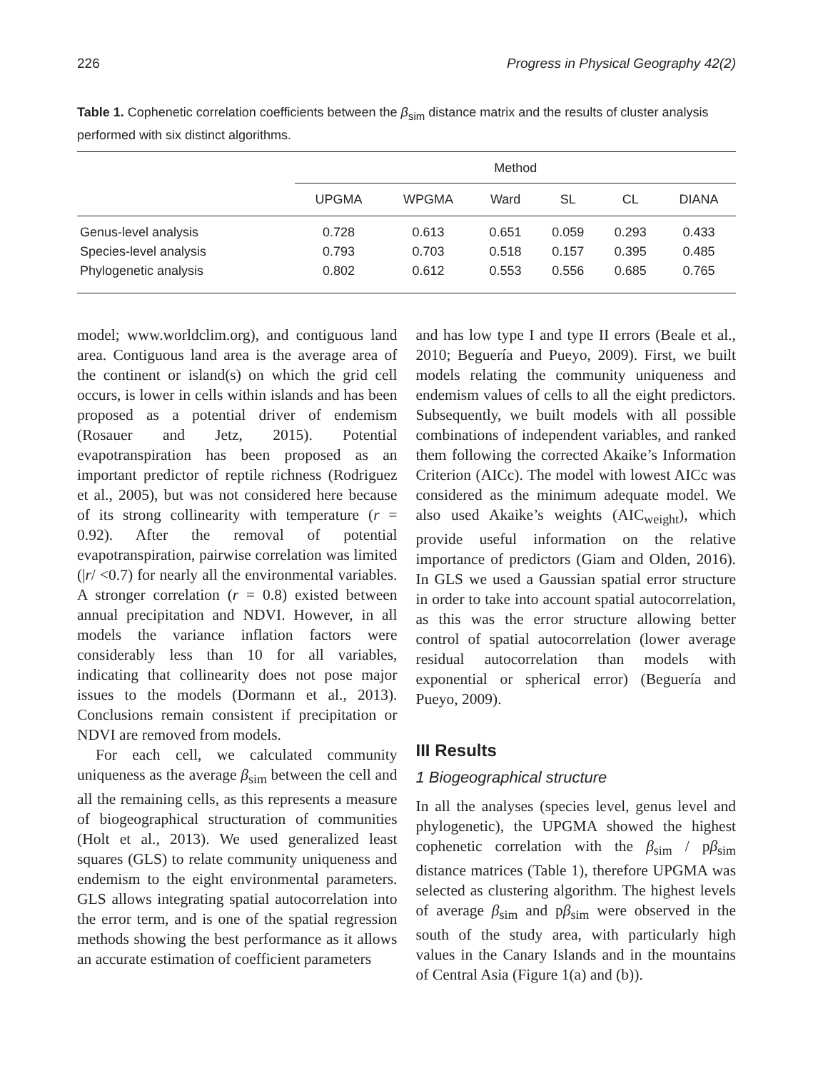226 Progress in Physical Geography 42(2)
Table 1. Cophenetic correlation coefficients between the β<sub>sim</sub> distance matrix and the results of cluster analysis performed with six distinct algorithms.
| | Method | | | | | |
| --- | --- | --- | --- | --- | --- | --- |
| | UPGMA | WPGMA | Ward | SL | CL | DIANA |
| Genus-level analysis | 0.728 | 0.613 | 0.651 | 0.059 | 0.293 | 0.433 |
| Species-level analysis | 0.793 | 0.703 | 0.518 | 0.157 | 0.395 | 0.485 |
| Phylogenetic analysis | 0.802 | 0.612 | 0.553 | 0.556 | 0.685 | 0.765 |
model; www.worldclim.org), and contiguous land area. Contiguous land area is the average area of the continent or island(s) on which the grid cell occurs, is lower in cells within islands and has been proposed as a potential driver of endemism (Rosauer and Jetz, 2015). Potential evapotranspiration has been proposed as an important predictor of reptile richness (Rodriguez et al., 2005), but was not considered here because of its strong collinearity with temperature (r = 0.92). After the removal of potential evapotranspiration, pairwise correlation was limited (|r/ <0.7) for nearly all the environmental variables. A stronger correlation (r = 0.8) existed between annual precipitation and NDVI. However, in all models the variance inflation factors were considerably less than 10 for all variables, indicating that collinearity does not pose major issues to the models (Dormann et al., 2013). Conclusions remain consistent if precipitation or NDVI are removed from models.
For each cell, we calculated community uniqueness as the average β<sub>sim</sub> between the cell and all the remaining cells, as this represents a measure of biogeographical structuration of communities (Holt et al., 2013). We used generalized least squares (GLS) to relate community uniqueness and endemism to the eight environmental parameters. GLS allows integrating spatial autocorrelation into the error term, and is one of the spatial regression methods showing the best performance as it allows an accurate estimation of coefficient parameters
and has low type I and type II errors (Beale et al., 2010; Beguería and Pueyo, 2009). First, we built models relating the community uniqueness and endemism values of cells to all the eight predictors. Subsequently, we built models with all possible combinations of independent variables, and ranked them following the corrected Akaike’s Information Criterion (AICc). The model with lowest AICc was considered as the minimum adequate model. We also used Akaike’s weights (AIC<sub>weight</sub>), which provide useful information on the relative importance of predictors (Giam and Olden, 2016). In GLS we used a Gaussian spatial error structure in order to take into account spatial autocorrelation, as this was the error structure allowing better control of spatial autocorrelation (lower average residual autocorrelation than models with exponential or spherical error) (Beguería and Pueyo, 2009).
III Results
1 Biogeographical structure
In all the analyses (species level, genus level and phylogenetic), the UPGMA showed the highest cophenetic correlation with the β<sub>sim</sub> / pβ<sub>sim</sub> distance matrices (Table 1), therefore UPGMA was selected as clustering algorithm. The highest levels of average β<sub>sim</sub> and pβ<sub>sim</sub> were observed in the south of the study area, with particularly high values in the Canary Islands and in the mountains of Central Asia (Figure 1(a) and (b)).